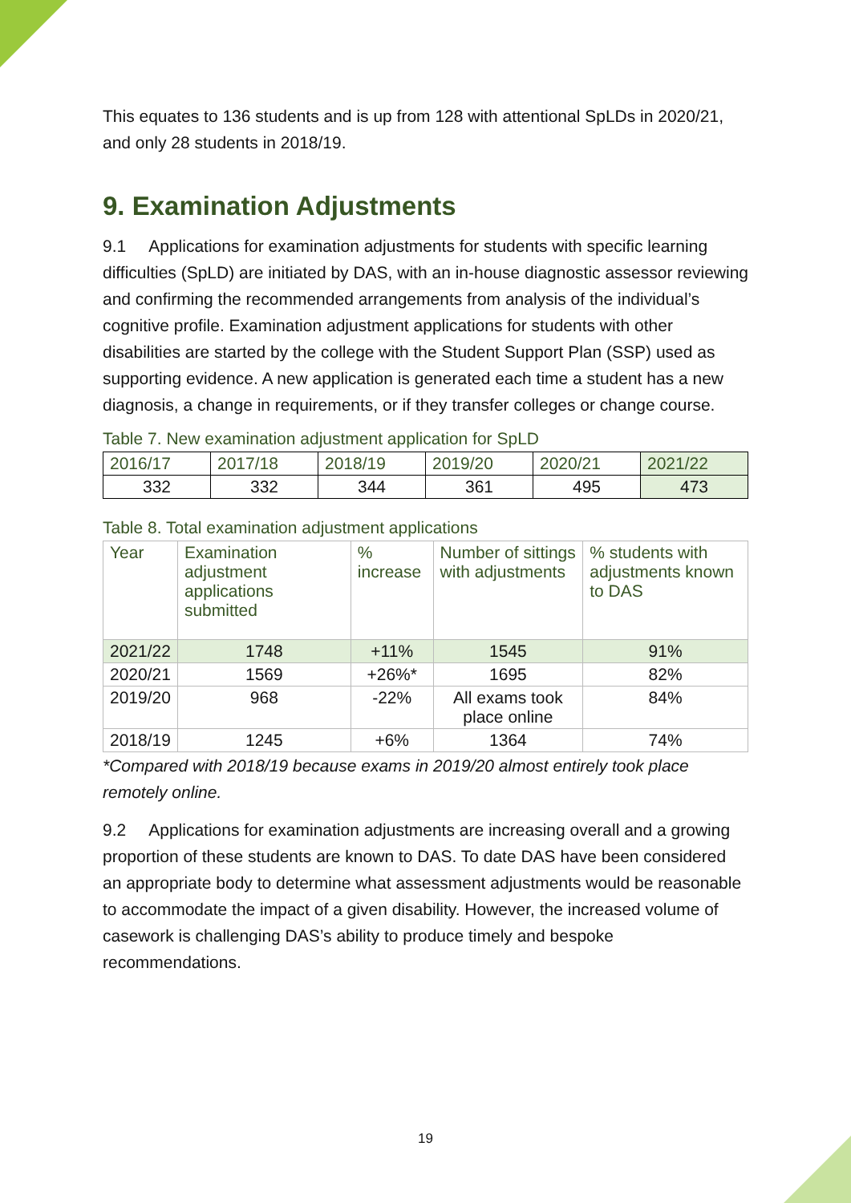This equates to 136 students and is up from 128 with attentional SpLDs in 2020/21, and only 28 students in 2018/19.
9. Examination Adjustments
9.1 Applications for examination adjustments for students with specific learning difficulties (SpLD) are initiated by DAS, with an in-house diagnostic assessor reviewing and confirming the recommended arrangements from analysis of the individual’s cognitive profile. Examination adjustment applications for students with other disabilities are started by the college with the Student Support Plan (SSP) used as supporting evidence. A new application is generated each time a student has a new diagnosis, a change in requirements, or if they transfer colleges or change course.
Table 7. New examination adjustment application for SpLD
| 2016/17 | 2017/18 | 2018/19 | 2019/20 | 2020/21 | 2021/22 |
| 332 | 332 | 344 | 361 | 495 | 473 |
Table 8. Total examination adjustment applications
| Year | Examination adjustment applications submitted | % increase | Number of sittings with adjustments | % students with adjustments known to DAS |
| --- | --- | --- | --- | --- |
| 2021/22 | 1748 | +11% | 1545 | 91% |
| 2020/21 | 1569 | +26%* | 1695 | 82% |
| 2019/20 | 968 | -22% | All exams took place online | 84% |
| 2018/19 | 1245 | +6% | 1364 | 74% |
*Compared with 2018/19 because exams in 2019/20 almost entirely took place remotely online.
9.2 Applications for examination adjustments are increasing overall and a growing proportion of these students are known to DAS. To date DAS have been considered an appropriate body to determine what assessment adjustments would be reasonable to accommodate the impact of a given disability. However, the increased volume of casework is challenging DAS’s ability to produce timely and bespoke recommendations.
19